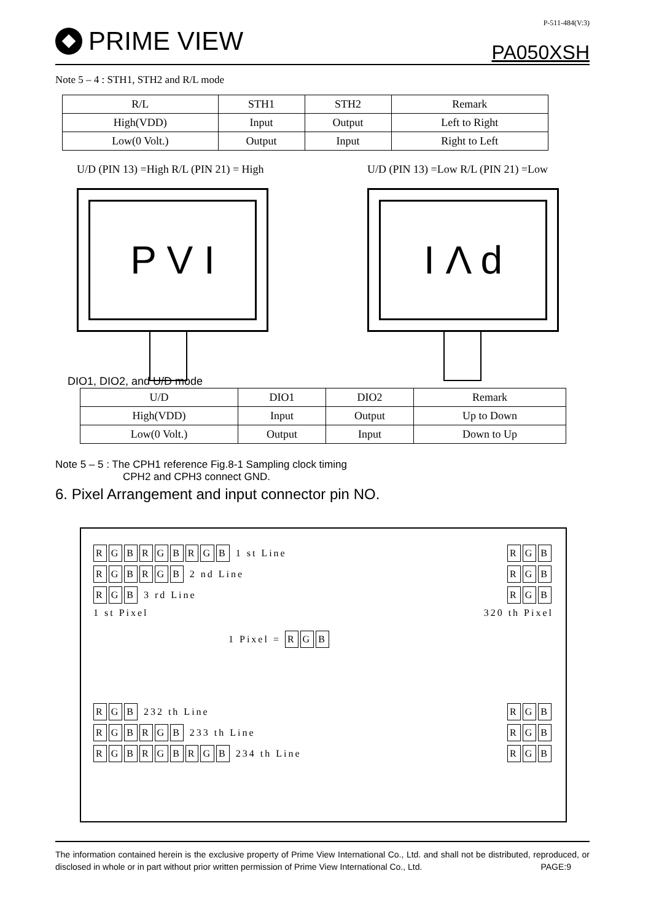PRIME VIEW
P-511-484(V:3)
PA050XSH
Note 5 – 4 : STH1, STH2 and R/L mode
| R/L | STH1 | STH2 | Remark |
| --- | --- | --- | --- |
| High(VDD) | Input | Output | Left to Right |
| Low(0 Volt.) | Output | Input | Right to Left |
U/D (PIN 13) =High R/L (PIN 21) = High
P V I
U/D (PIN 13) =Low R/L (PIN 21) =Low
I Λ d
DIO1, DIO2, and U/D mode
| U/D | DIO1 | DIO2 | Remark |
| --- | --- | --- | --- |
| High(VDD) | Input | Output | Up to Down |
| Low(0 Volt.) | Output | Input | Down to Up |
Note 5 – 5 : The CPH1 reference Fig.8-1 Sampling clock timing
CPH2 and CPH3 connect GND.
6. Pixel Arrangement and input connector pin NO.
RGBRGBRGB 1 st Line R G B
RGBRGB 2 nd Line R G B
R G B 3 rd Line R G B
1 st Pixel 320 th Pixel
1 Pixel = R G B
R G B 232 th Line R G B
RGBRGB 233 th Line R G B
RGBRGBRGB 234 th Line R G B
The information contained herein is the exclusive property of Prime View International Co., Ltd. and shall not be distributed, reproduced, or disclosed in whole or in part without prior written permission of Prime View International Co., Ltd. PAGE:9